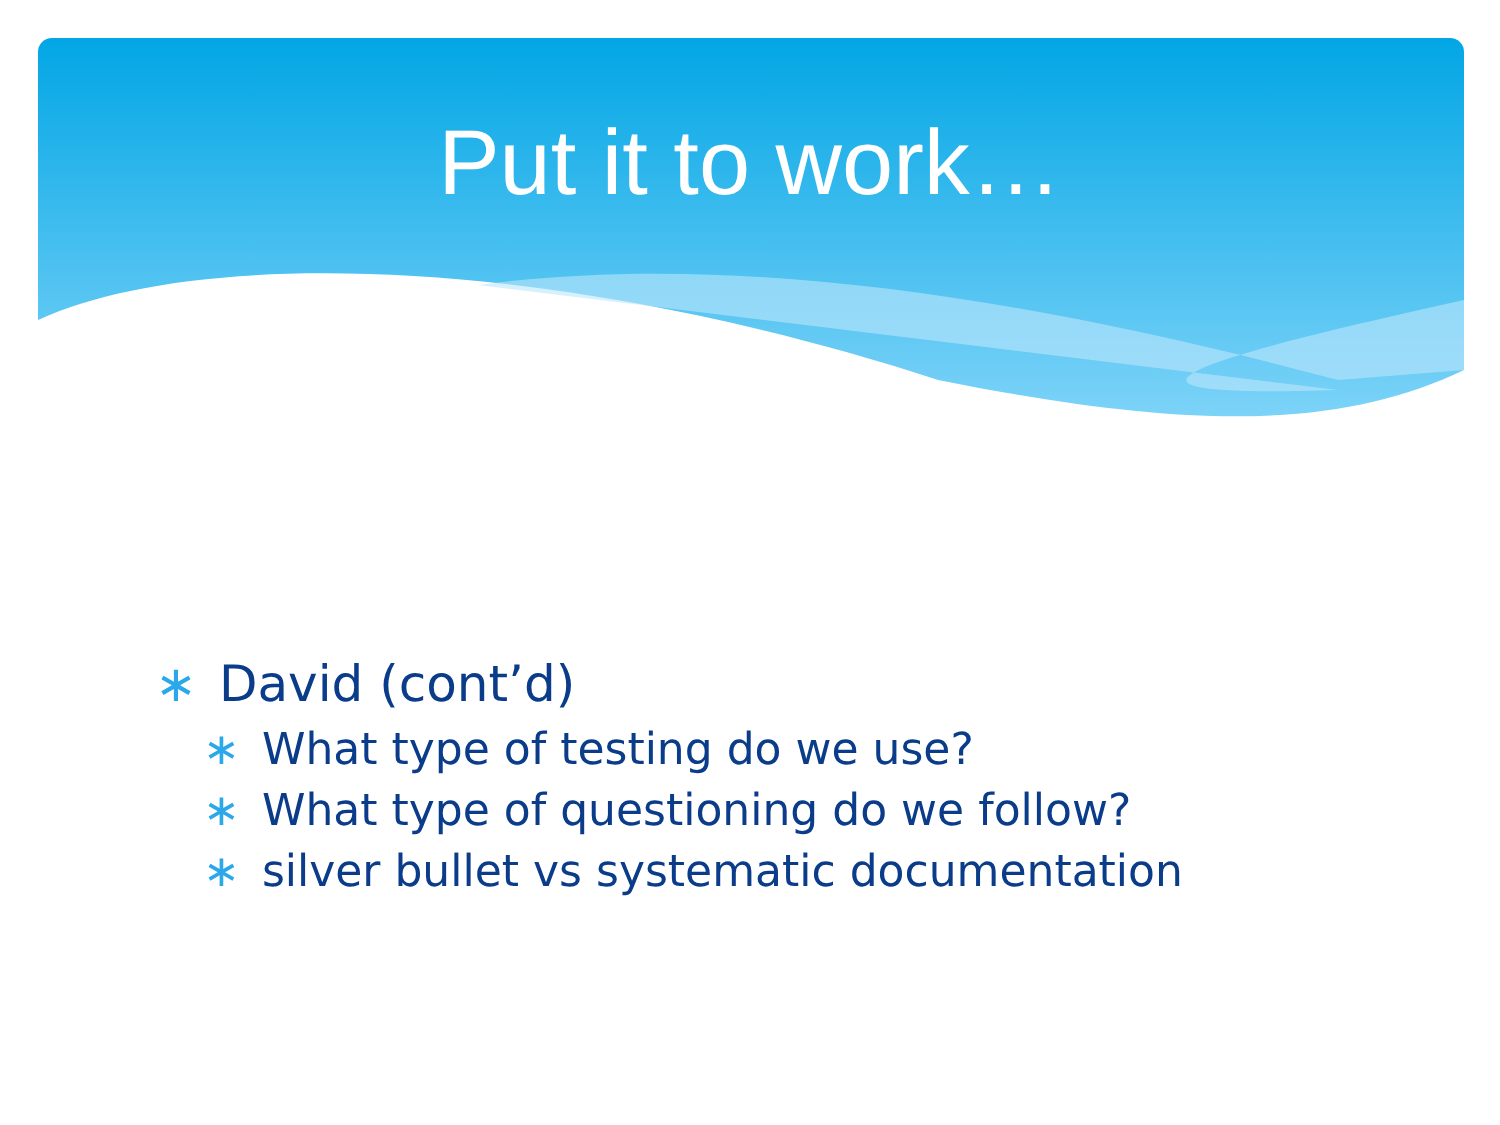Put it to work…
∗ David (cont’d)
∗ What type of testing do we use?
∗ What type of questioning do we follow?
∗ silver bullet vs systematic documentation